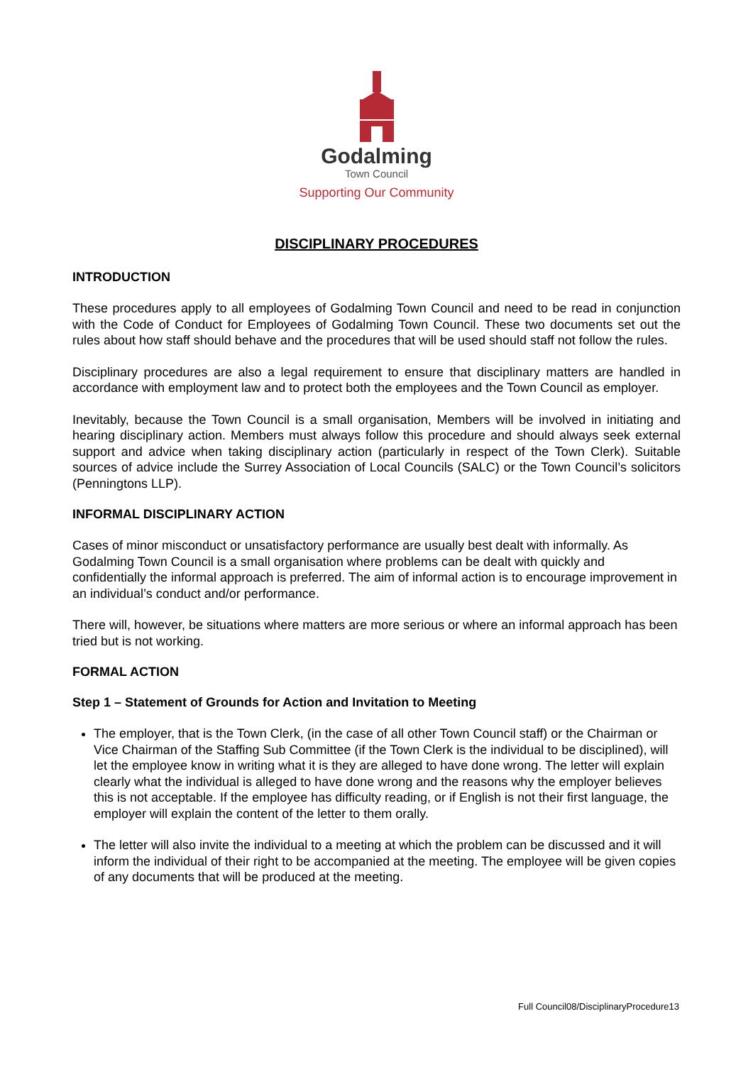Godalming
Town Council
Supporting Our Community
DISCIPLINARY PROCEDURES
INTRODUCTION
These procedures apply to all employees of Godalming Town Council and need to be read in conjunction with the Code of Conduct for Employees of Godalming Town Council. These two documents set out the rules about how staff should behave and the procedures that will be used should staff not follow the rules.
Disciplinary procedures are also a legal requirement to ensure that disciplinary matters are handled in accordance with employment law and to protect both the employees and the Town Council as employer.
Inevitably, because the Town Council is a small organisation, Members will be involved in initiating and hearing disciplinary action. Members must always follow this procedure and should always seek external support and advice when taking disciplinary action (particularly in respect of the Town Clerk). Suitable sources of advice include the Surrey Association of Local Councils (SALC) or the Town Council’s solicitors (Penningtons LLP).
INFORMAL DISCIPLINARY ACTION
Cases of minor misconduct or unsatisfactory performance are usually best dealt with informally. As Godalming Town Council is a small organisation where problems can be dealt with quickly and confidentially the informal approach is preferred. The aim of informal action is to encourage improvement in an individual’s conduct and/or performance.
There will, however, be situations where matters are more serious or where an informal approach has been tried but is not working.
FORMAL ACTION
Step 1 – Statement of Grounds for Action and Invitation to Meeting
The employer, that is the Town Clerk, (in the case of all other Town Council staff) or the Chairman or Vice Chairman of the Staffing Sub Committee (if the Town Clerk is the individual to be disciplined), will let the employee know in writing what it is they are alleged to have done wrong. The letter will explain clearly what the individual is alleged to have done wrong and the reasons why the employer believes this is not acceptable. If the employee has difficulty reading, or if English is not their first language, the employer will explain the content of the letter to them orally.
The letter will also invite the individual to a meeting at which the problem can be discussed and it will inform the individual of their right to be accompanied at the meeting. The employee will be given copies of any documents that will be produced at the meeting.
Full Council08/DisciplinaryProcedure13